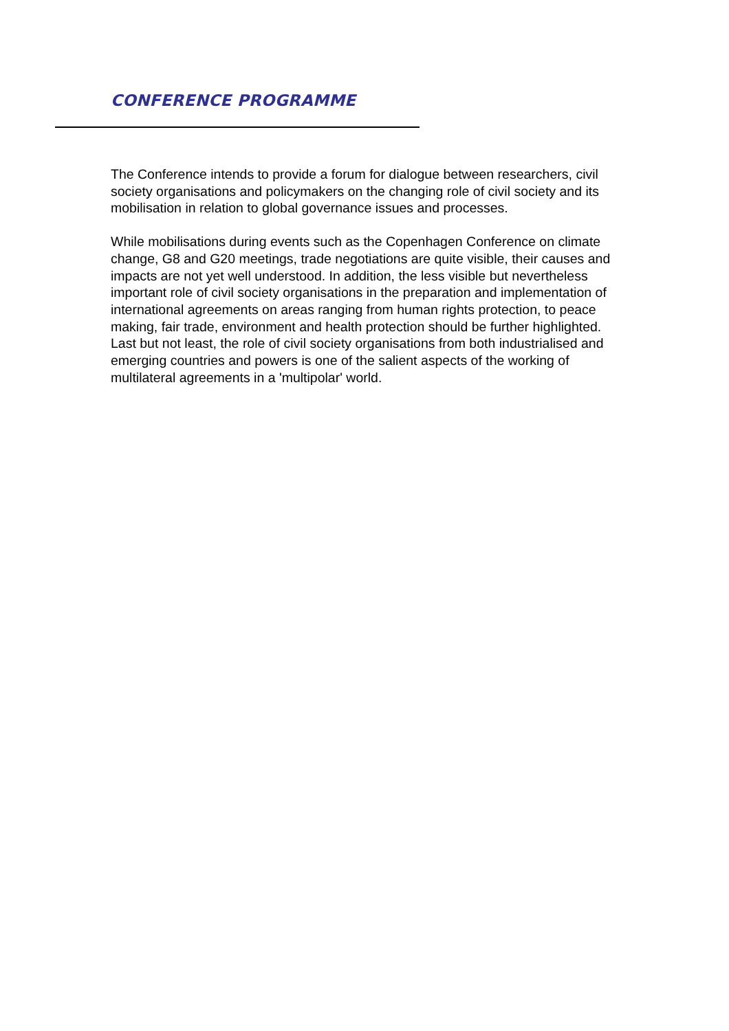CONFERENCE PROGRAMME
The Conference intends to provide a forum for dialogue between researchers, civil society organisations and policymakers on the changing role of civil society and its mobilisation in relation to global governance issues and processes.
While mobilisations during events such as the Copenhagen Conference on climate change, G8 and G20 meetings, trade negotiations are quite visible, their causes and impacts are not yet well understood. In addition, the less visible but nevertheless important role of civil society organisations in the preparation and implementation of international agreements on areas ranging from human rights protection, to peace making, fair trade, environment and health protection should be further highlighted. Last but not least, the role of civil society organisations from both industrialised and emerging countries and powers is one of the salient aspects of the working of multilateral agreements in a 'multipolar' world.